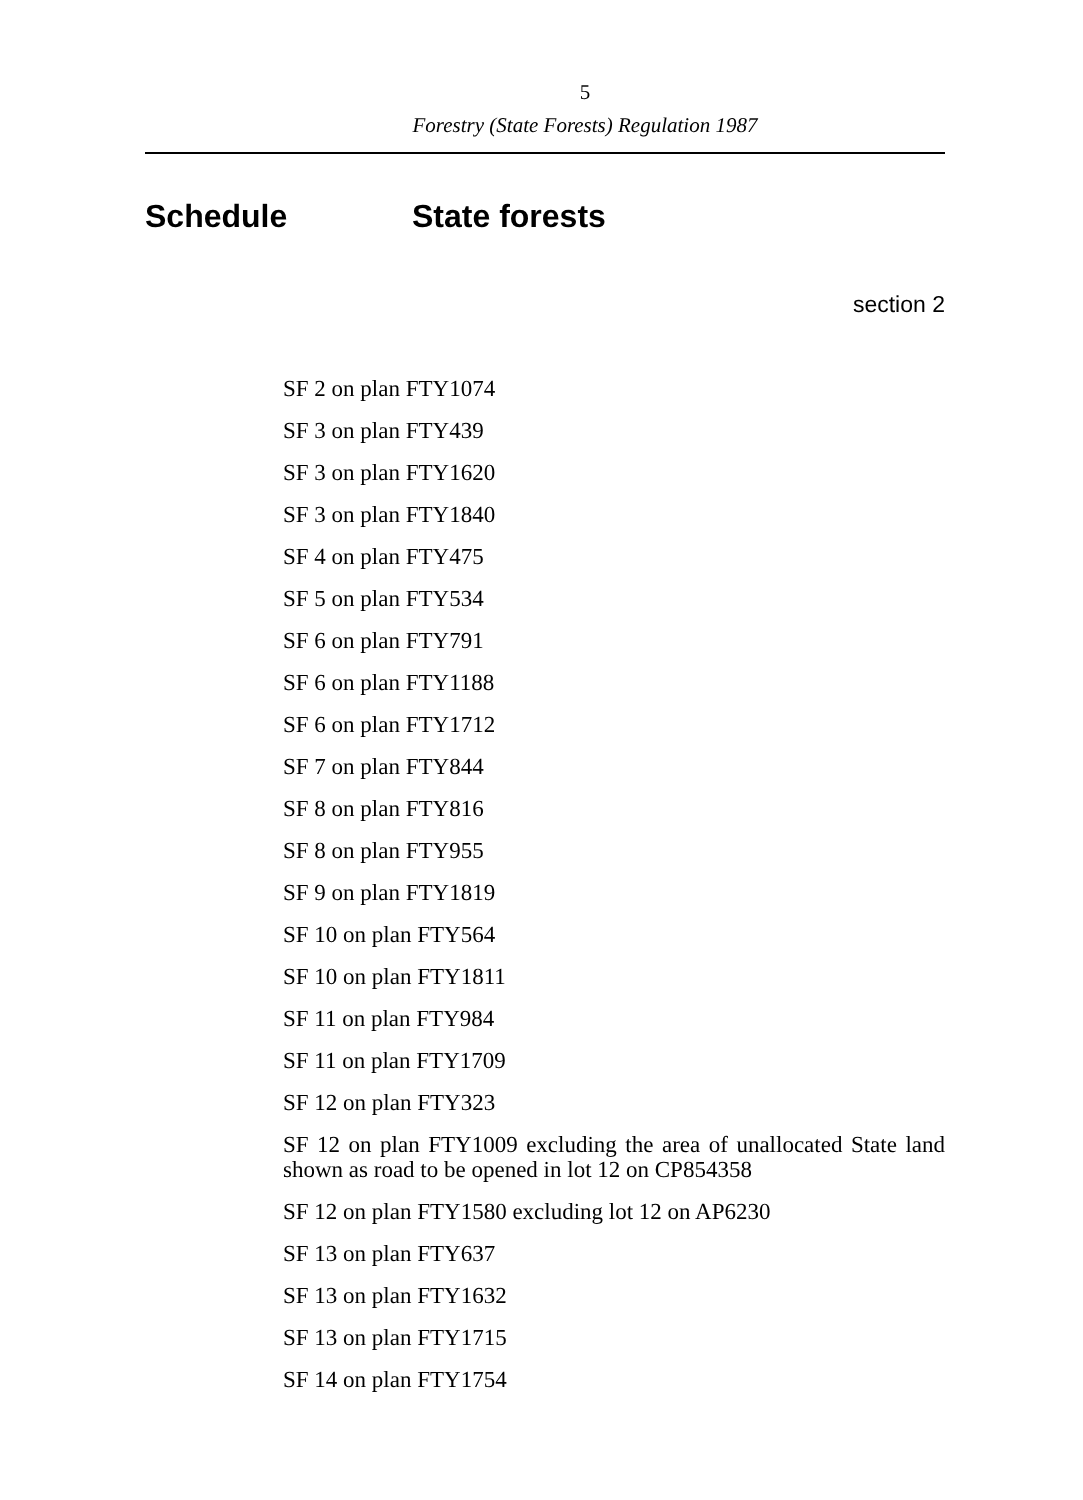5
Forestry (State Forests) Regulation 1987
Schedule State forests
section 2
SF 2 on plan FTY1074
SF 3 on plan FTY439
SF 3 on plan FTY1620
SF 3 on plan FTY1840
SF 4 on plan FTY475
SF 5 on plan FTY534
SF 6 on plan FTY791
SF 6 on plan FTY1188
SF 6 on plan FTY1712
SF 7 on plan FTY844
SF 8 on plan FTY816
SF 8 on plan FTY955
SF 9 on plan FTY1819
SF 10 on plan FTY564
SF 10 on plan FTY1811
SF 11 on plan FTY984
SF 11 on plan FTY1709
SF 12 on plan FTY323
SF 12 on plan FTY1009 excluding the area of unallocated State land shown as road to be opened in lot 12 on CP854358
SF 12 on plan FTY1580 excluding lot 12 on AP6230
SF 13 on plan FTY637
SF 13 on plan FTY1632
SF 13 on plan FTY1715
SF 14 on plan FTY1754